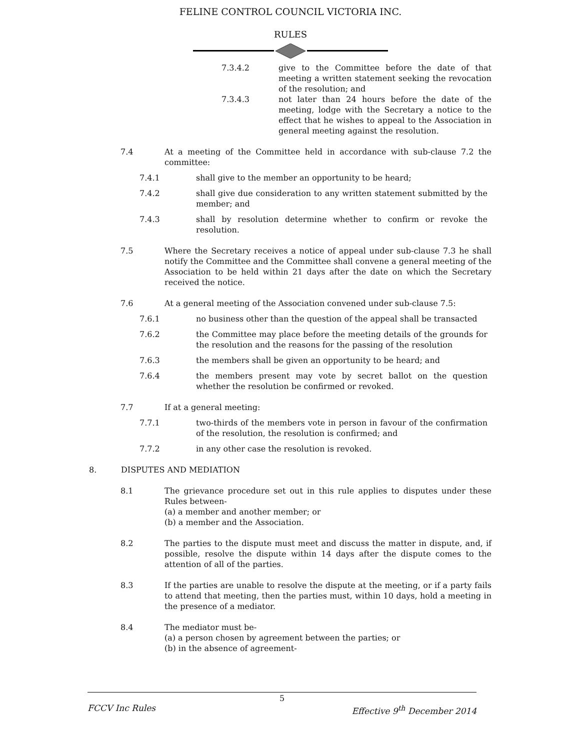FELINE CONTROL COUNCIL VICTORIA INC.
RULES
7.3.4.2 give to the Committee before the date of that meeting a written statement seeking the revocation of the resolution; and
7.3.4.3 not later than 24 hours before the date of the meeting, lodge with the Secretary a notice to the effect that he wishes to appeal to the Association in general meeting against the resolution.
7.4 At a meeting of the Committee held in accordance with sub-clause 7.2 the committee:
7.4.1 shall give to the member an opportunity to be heard;
7.4.2 shall give due consideration to any written statement submitted by the member; and
7.4.3 shall by resolution determine whether to confirm or revoke the resolution.
7.5 Where the Secretary receives a notice of appeal under sub-clause 7.3 he shall notify the Committee and the Committee shall convene a general meeting of the Association to be held within 21 days after the date on which the Secretary received the notice.
7.6 At a general meeting of the Association convened under sub-clause 7.5:
7.6.1 no business other than the question of the appeal shall be transacted
7.6.2 the Committee may place before the meeting details of the grounds for the resolution and the reasons for the passing of the resolution
7.6.3 the members shall be given an opportunity to be heard; and
7.6.4 the members present may vote by secret ballot on the question whether the resolution be confirmed or revoked.
7.7 If at a general meeting:
7.7.1 two-thirds of the members vote in person in favour of the confirmation of the resolution, the resolution is confirmed; and
7.7.2 in any other case the resolution is revoked.
8. DISPUTES AND MEDIATION
8.1 The grievance procedure set out in this rule applies to disputes under these Rules between-
(a) a member and another member; or
(b) a member and the Association.
8.2 The parties to the dispute must meet and discuss the matter in dispute, and, if possible, resolve the dispute within 14 days after the dispute comes to the attention of all of the parties.
8.3 If the parties are unable to resolve the dispute at the meeting, or if a party fails to attend that meeting, then the parties must, within 10 days, hold a meeting in the presence of a mediator.
8.4 The mediator must be-
(a) a person chosen by agreement between the parties; or
(b) in the absence of agreement-
5
FCCV Inc Rules Effective 9<sup>th</sup> December 2014